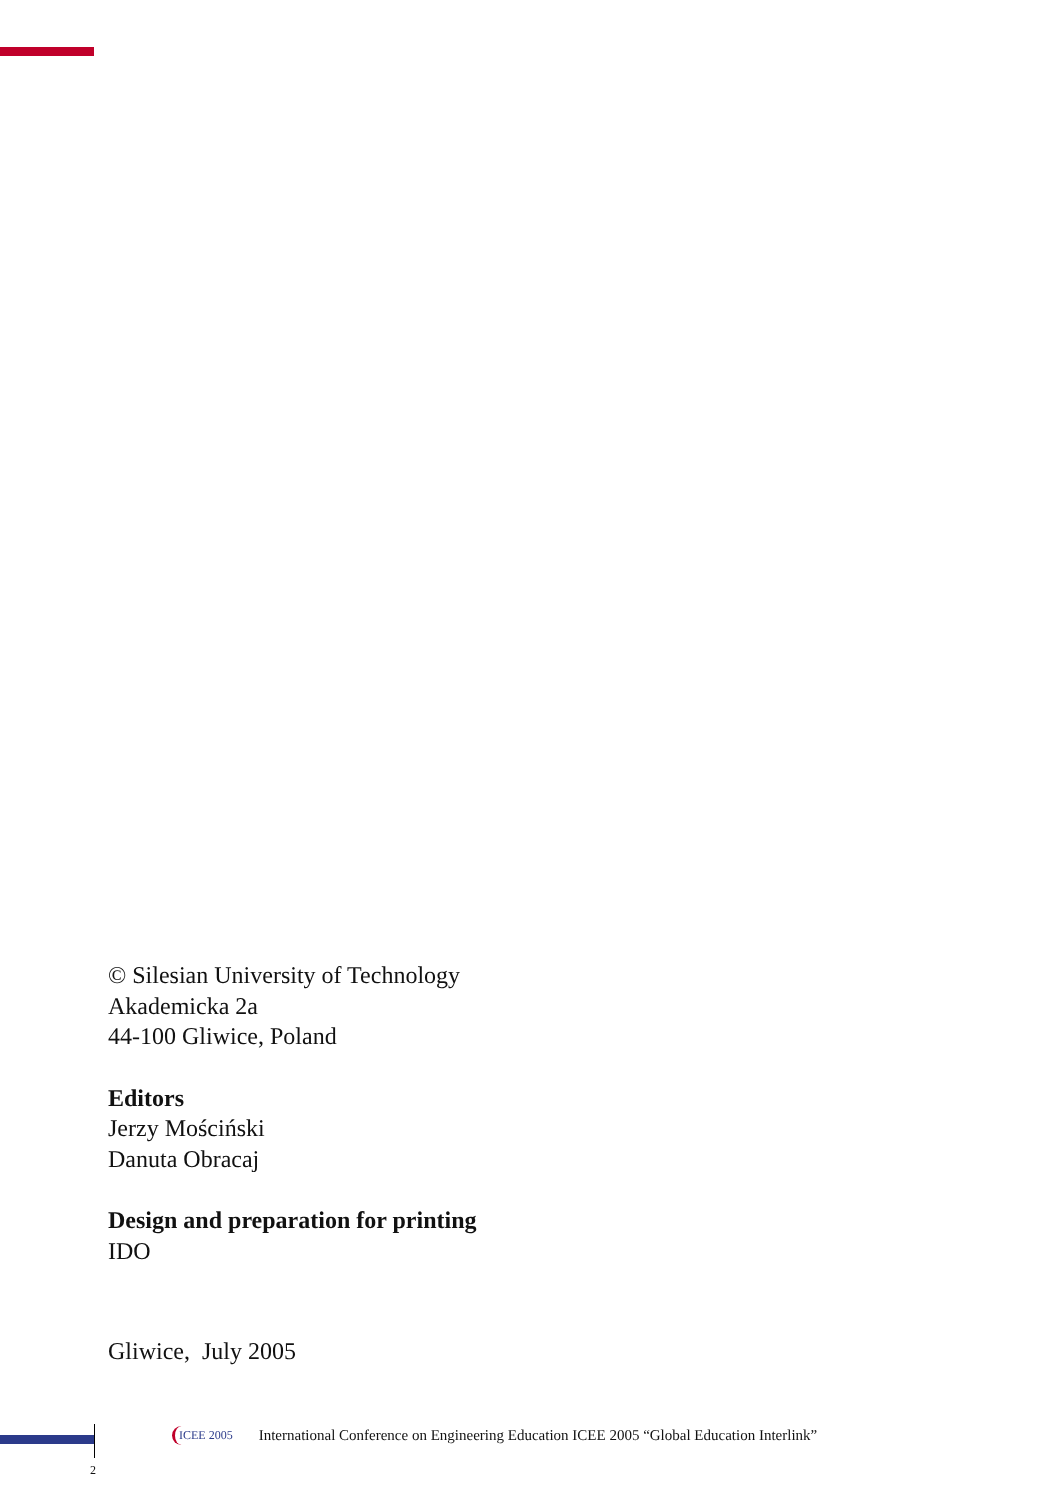© Silesian University of Technology
Akademicka 2a
44-100 Gliwice, Poland
Editors
Jerzy Mościński
Danuta Obracaj
Design and preparation for printing
IDO
Gliwice, July 2005
ICEE 2005 International Conference on Engineering Education ICEE 2005 “Global Education Interlink”
2